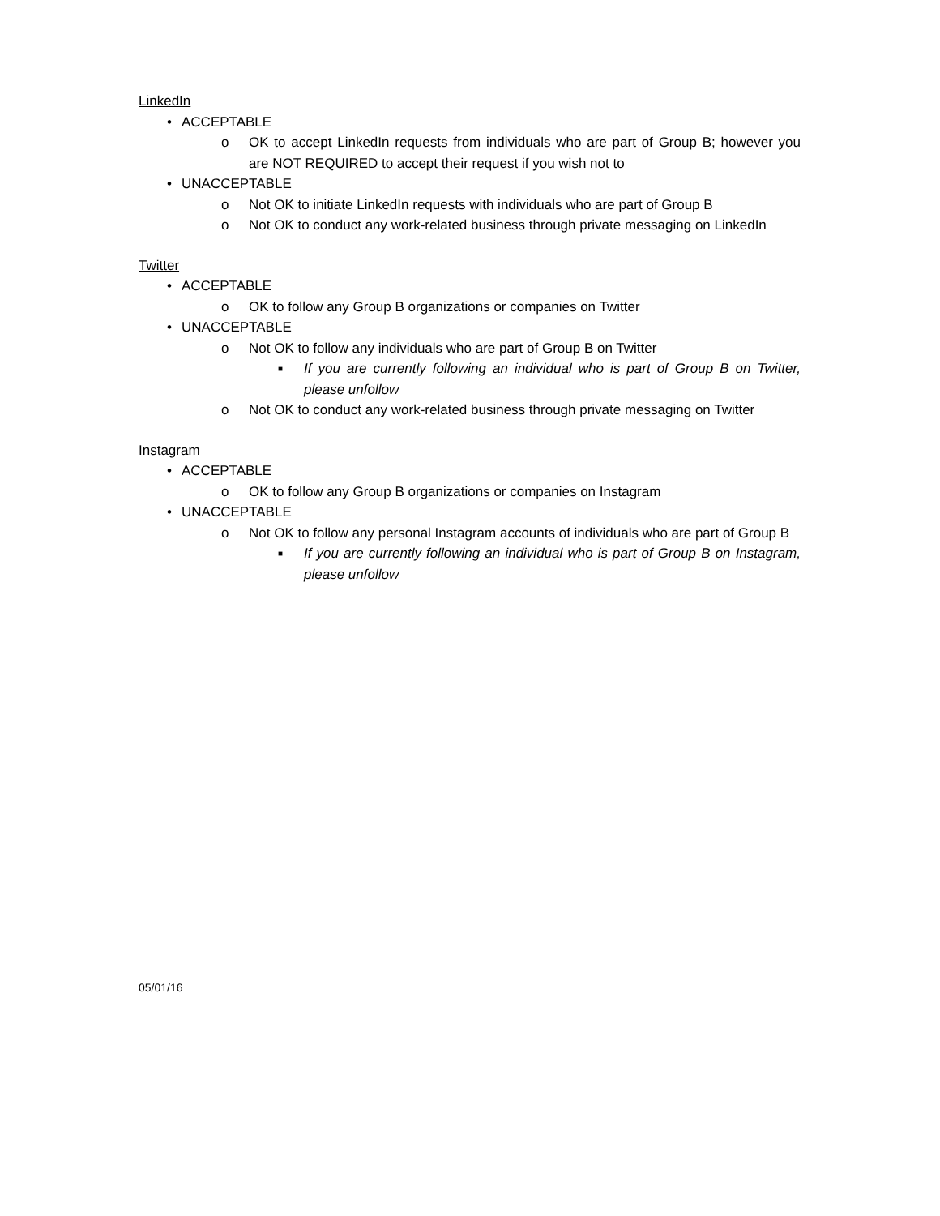LinkedIn
• ACCEPTABLE
o OK to accept LinkedIn requests from individuals who are part of Group B; however you are NOT REQUIRED to accept their request if you wish not to
• UNACCEPTABLE
o Not OK to initiate LinkedIn requests with individuals who are part of Group B
o Not OK to conduct any work-related business through private messaging on LinkedIn
Twitter
• ACCEPTABLE
o OK to follow any Group B organizations or companies on Twitter
• UNACCEPTABLE
o Not OK to follow any individuals who are part of Group B on Twitter
■ If you are currently following an individual who is part of Group B on Twitter, please unfollow
o Not OK to conduct any work-related business through private messaging on Twitter
Instagram
• ACCEPTABLE
o OK to follow any Group B organizations or companies on Instagram
• UNACCEPTABLE
o Not OK to follow any personal Instagram accounts of individuals who are part of Group B
■ If you are currently following an individual who is part of Group B on Instagram, please unfollow
05/01/16